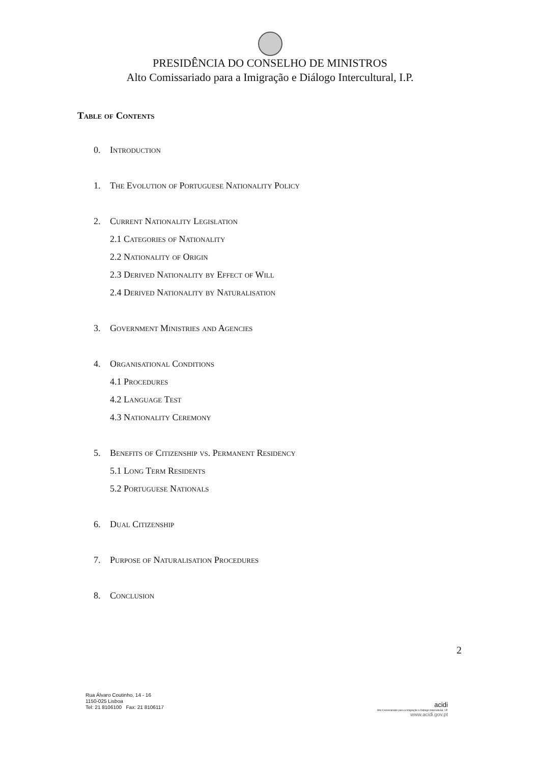PRESIDÊNCIA DO CONSELHO DE MINISTROS
Alto Comissariado para a Imigração e Diálogo Intercultural, I.P.
Table of Contents
0. Introduction
1. The Evolution of Portuguese Nationality Policy
2. Current Nationality Legislation
2.1 Categories of Nationality
2.2 Nationality of Origin
2.3 Derived Nationality by Effect of Will
2.4 Derived Nationality by Naturalisation
3. Government Ministries and Agencies
4. Organisational Conditions
4.1 Procedures
4.2 Language Test
4.3 Nationality Ceremony
5. Benefits of Citizenship vs. Permanent Residency
5.1 Long Term Residents
5.2 Portuguese Nationals
6. Dual Citizenship
7. Purpose of Naturalisation Procedures
8. Conclusion
2
Rua Álvaro Coutinho, 14 - 16
1150-025 Lisboa
Tel: 21 8106100 Fax: 21 8106117
acidi
Alto Comissariado para a Imigração e Diálogo Intercultural, I.P.
www.acidi.gov.pt